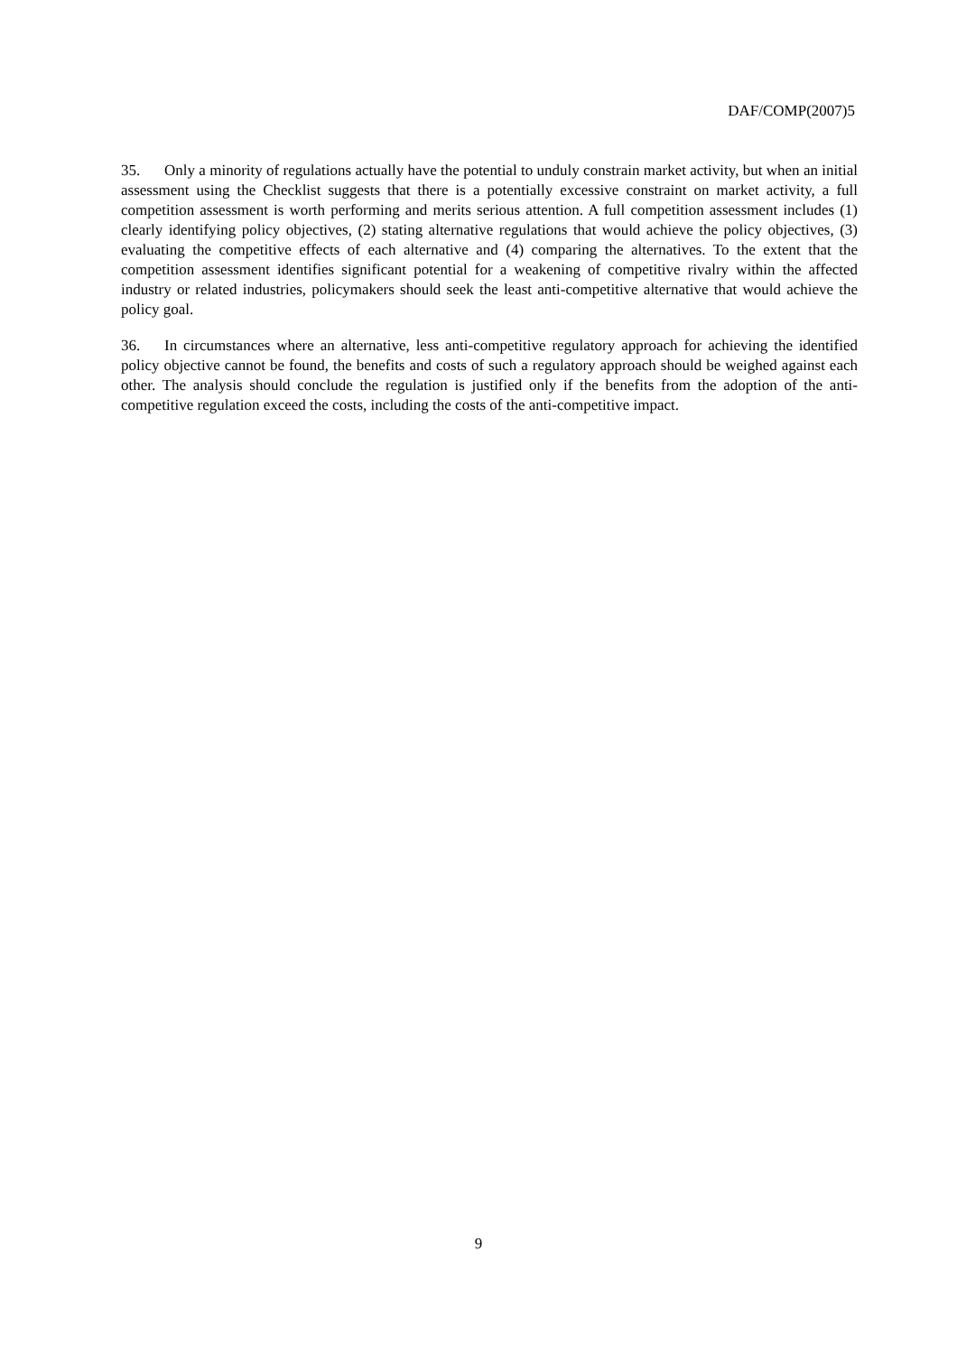DAF/COMP(2007)5
35. Only a minority of regulations actually have the potential to unduly constrain market activity, but when an initial assessment using the Checklist suggests that there is a potentially excessive constraint on market activity, a full competition assessment is worth performing and merits serious attention. A full competition assessment includes (1) clearly identifying policy objectives, (2) stating alternative regulations that would achieve the policy objectives, (3) evaluating the competitive effects of each alternative and (4) comparing the alternatives. To the extent that the competition assessment identifies significant potential for a weakening of competitive rivalry within the affected industry or related industries, policymakers should seek the least anti-competitive alternative that would achieve the policy goal.
36. In circumstances where an alternative, less anti-competitive regulatory approach for achieving the identified policy objective cannot be found, the benefits and costs of such a regulatory approach should be weighed against each other. The analysis should conclude the regulation is justified only if the benefits from the adoption of the anti-competitive regulation exceed the costs, including the costs of the anti-competitive impact.
9